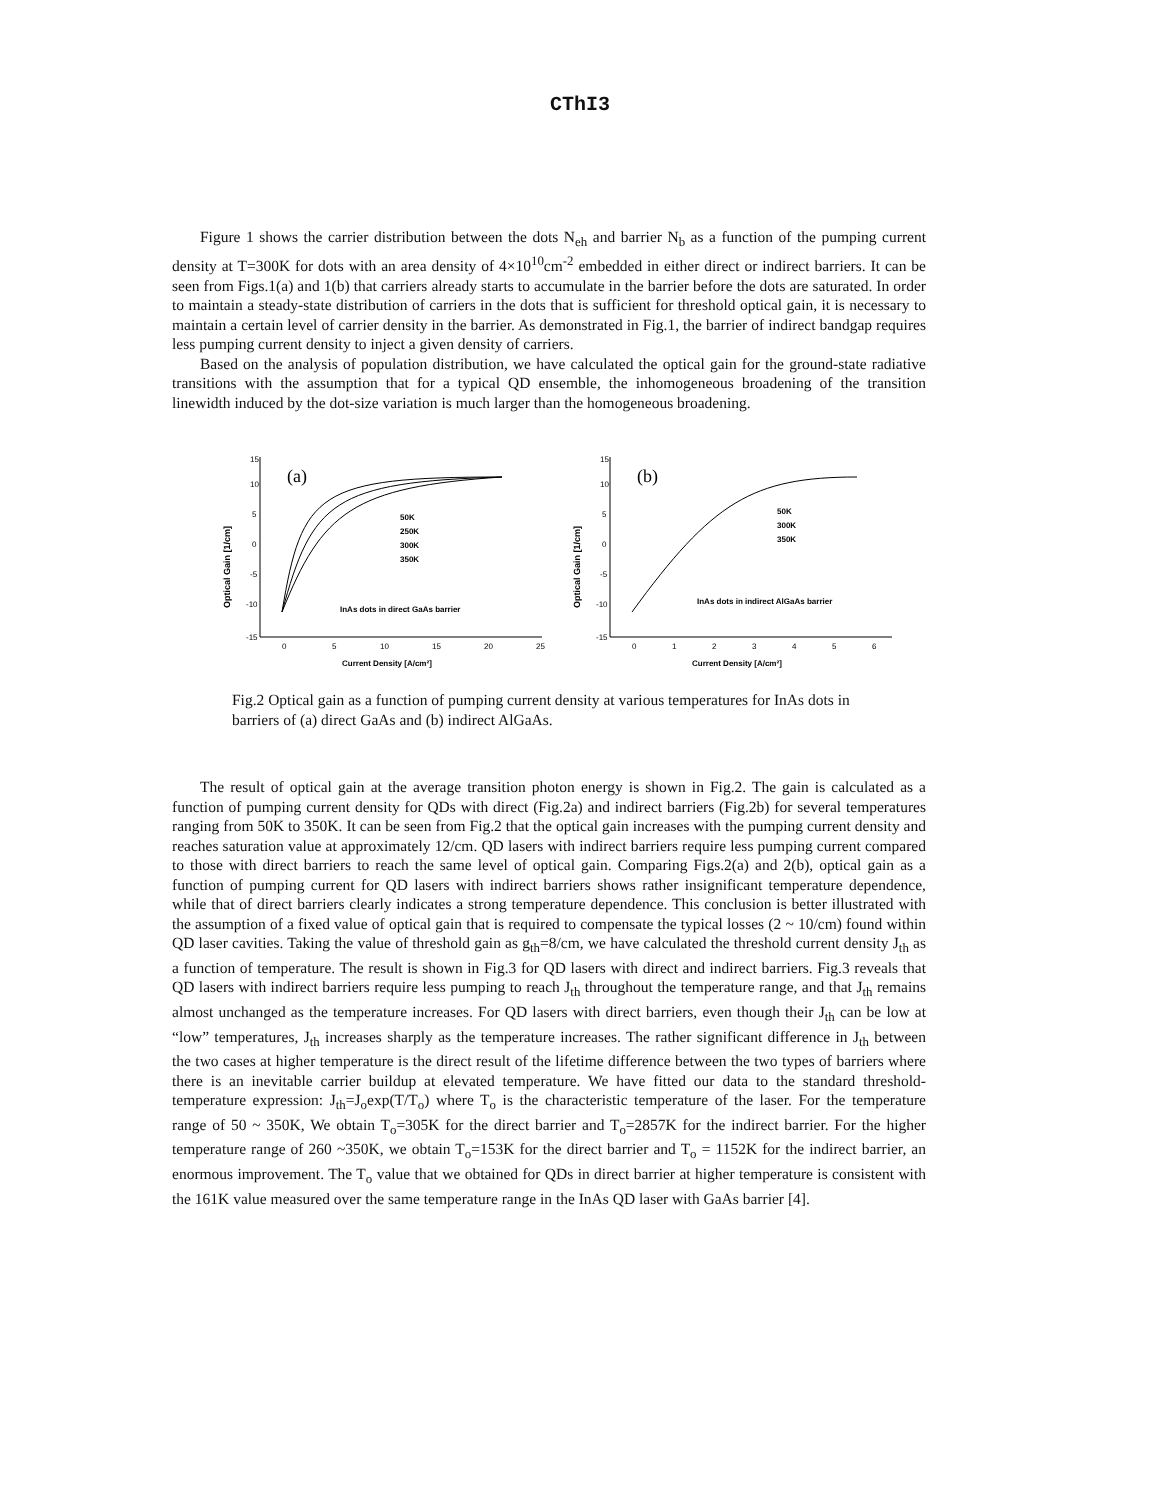CThI3
Figure 1 shows the carrier distribution between the dots N<sub>eh</sub> and barrier N<sub>b</sub> as a function of the pumping current density at T=300K for dots with an area density of 4×10<sup>10</sup>cm<sup>-2</sup> embedded in either direct or indirect barriers. It can be seen from Figs.1(a) and 1(b) that carriers already starts to accumulate in the barrier before the dots are saturated. In order to maintain a steady-state distribution of carriers in the dots that is sufficient for threshold optical gain, it is necessary to maintain a certain level of carrier density in the barrier. As demonstrated in Fig.1, the barrier of indirect bandgap requires less pumping current density to inject a given density of carriers.
Based on the analysis of population distribution, we have calculated the optical gain for the ground-state radiative transitions with the assumption that for a typical QD ensemble, the inhomogeneous broadening of the transition linewidth induced by the dot-size variation is much larger than the homogeneous broadening.
Optical Gain [1/cm]
15
10
5
0
-5
-10
-15
0
5
10
15
20
25
Current Density [A/cm²]
(a)
50K
250K
300K
350K
InAs dots in direct GaAs barrier
Optical Gain [1/cm]
15
10
5
0
-5
-10
-15
0
1
2
3
4
5
6
Current Density [A/cm²]
(b)
50K
300K
350K
InAs dots in indirect AlGaAs barrier
Fig.2 Optical gain as a function of pumping current density at various temperatures for InAs dots in barriers of (a) direct GaAs and (b) indirect AlGaAs.
The result of optical gain at the average transition photon energy is shown in Fig.2. The gain is calculated as a function of pumping current density for QDs with direct (Fig.2a) and indirect barriers (Fig.2b) for several temperatures ranging from 50K to 350K. It can be seen from Fig.2 that the optical gain increases with the pumping current density and reaches saturation value at approximately 12/cm. QD lasers with indirect barriers require less pumping current compared to those with direct barriers to reach the same level of optical gain. Comparing Figs.2(a) and 2(b), optical gain as a function of pumping current for QD lasers with indirect barriers shows rather insignificant temperature dependence, while that of direct barriers clearly indicates a strong temperature dependence. This conclusion is better illustrated with the assumption of a fixed value of optical gain that is required to compensate the typical losses (2 ~ 10/cm) found within QD laser cavities. Taking the value of threshold gain as g<sub>th</sub>=8/cm, we have calculated the threshold current density J<sub>th</sub> as a function of temperature. The result is shown in Fig.3 for QD lasers with direct and indirect barriers. Fig.3 reveals that QD lasers with indirect barriers require less pumping to reach J<sub>th</sub> throughout the temperature range, and that J<sub>th</sub> remains almost unchanged as the temperature increases. For QD lasers with direct barriers, even though their J<sub>th</sub> can be low at “low” temperatures, J<sub>th</sub> increases sharply as the temperature increases. The rather significant difference in J<sub>th</sub> between the two cases at higher temperature is the direct result of the lifetime difference between the two types of barriers where there is an inevitable carrier buildup at elevated temperature. We have fitted our data to the standard threshold-temperature expression: J<sub>th</sub>=J<sub>o</sub>exp(T/T<sub>o</sub>) where T<sub>o</sub> is the characteristic temperature of the laser. For the temperature range of 50 ~ 350K, We obtain T<sub>o</sub>=305K for the direct barrier and T<sub>o</sub>=2857K for the indirect barrier. For the higher temperature range of 260 ~350K, we obtain T<sub>o</sub>=153K for the direct barrier and T<sub>o</sub> = 1152K for the indirect barrier, an enormous improvement. The T<sub>o</sub> value that we obtained for QDs in direct barrier at higher temperature is consistent with the 161K value measured over the same temperature range in the InAs QD laser with GaAs barrier [4].